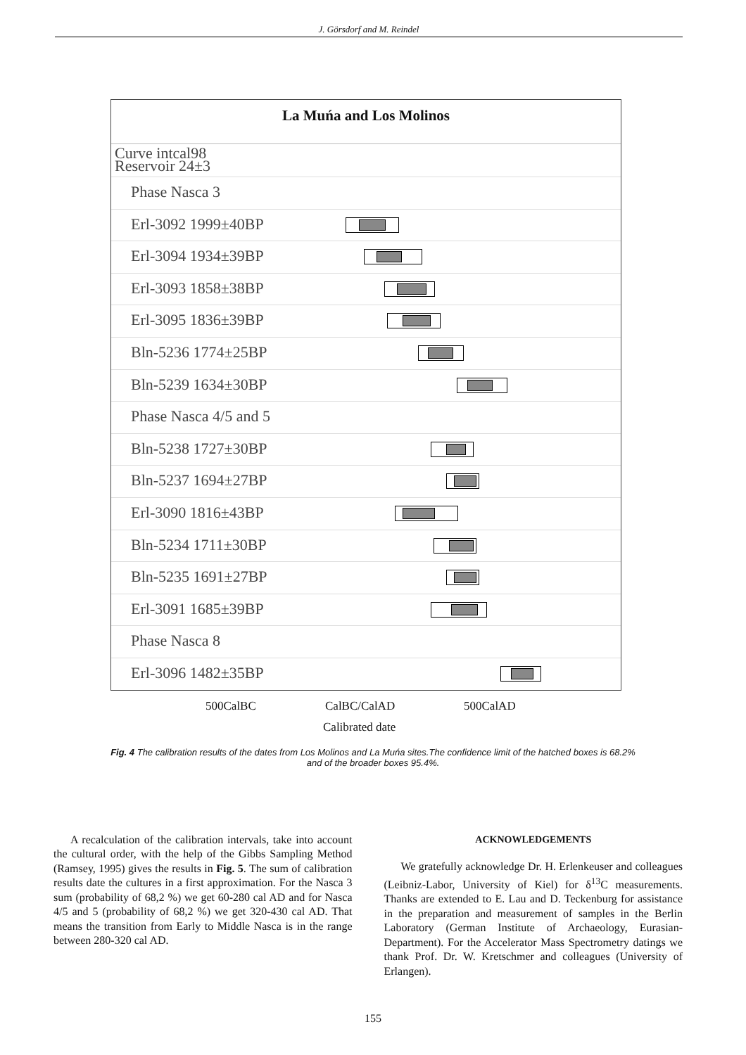J. Görsdorf and M. Reindel
La Muńa and Los Molinos
Curve intcal98
Reservoir 24±3
Phase Nasca 3
Erl-3092 1999±40BP
Erl-3094 1934±39BP
Erl-3093 1858±38BP
Erl-3095 1836±39BP
Bln-5236 1774±25BP
Bln-5239 1634±30BP
Phase Nasca 4/5 and 5
Bln-5238 1727±30BP
Bln-5237 1694±27BP
Erl-3090 1816±43BP
Bln-5234 1711±30BP
Bln-5235 1691±27BP
Erl-3091 1685±39BP
Phase Nasca 8
Erl-3096 1482±35BP
500CalBC CalBC/CalAD 500CalAD
Calibrated date
Fig. 4 The calibration results of the dates from Los Molinos and La Muńa sites.The confidence limit of the hatched boxes is 68.2% and of the broader boxes 95.4%.
A recalculation of the calibration intervals, take into account the cultural order, with the help of the Gibbs Sampling Method (Ramsey, 1995) gives the results in Fig. 5. The sum of calibration results date the cultures in a first approximation. For the Nasca 3 sum (probability of 68,2 %) we get 60-280 cal AD and for Nasca 4/5 and 5 (probability of 68,2 %) we get 320-430 cal AD. That means the transition from Early to Middle Nasca is in the range between 280-320 cal AD.
ACKNOWLEDGEMENTS
We gratefully acknowledge Dr. H. Erlenkeuser and colleagues (Leibniz-Labor, University of Kiel) for δ<sup>13</sup>C measurements. Thanks are extended to E. Lau and D. Teckenburg for assistance in the preparation and measurement of samples in the Berlin Laboratory (German Institute of Archaeology, Eurasian-Department). For the Accelerator Mass Spectrometry datings we thank Prof. Dr. W. Kretschmer and colleagues (University of Erlangen).
155